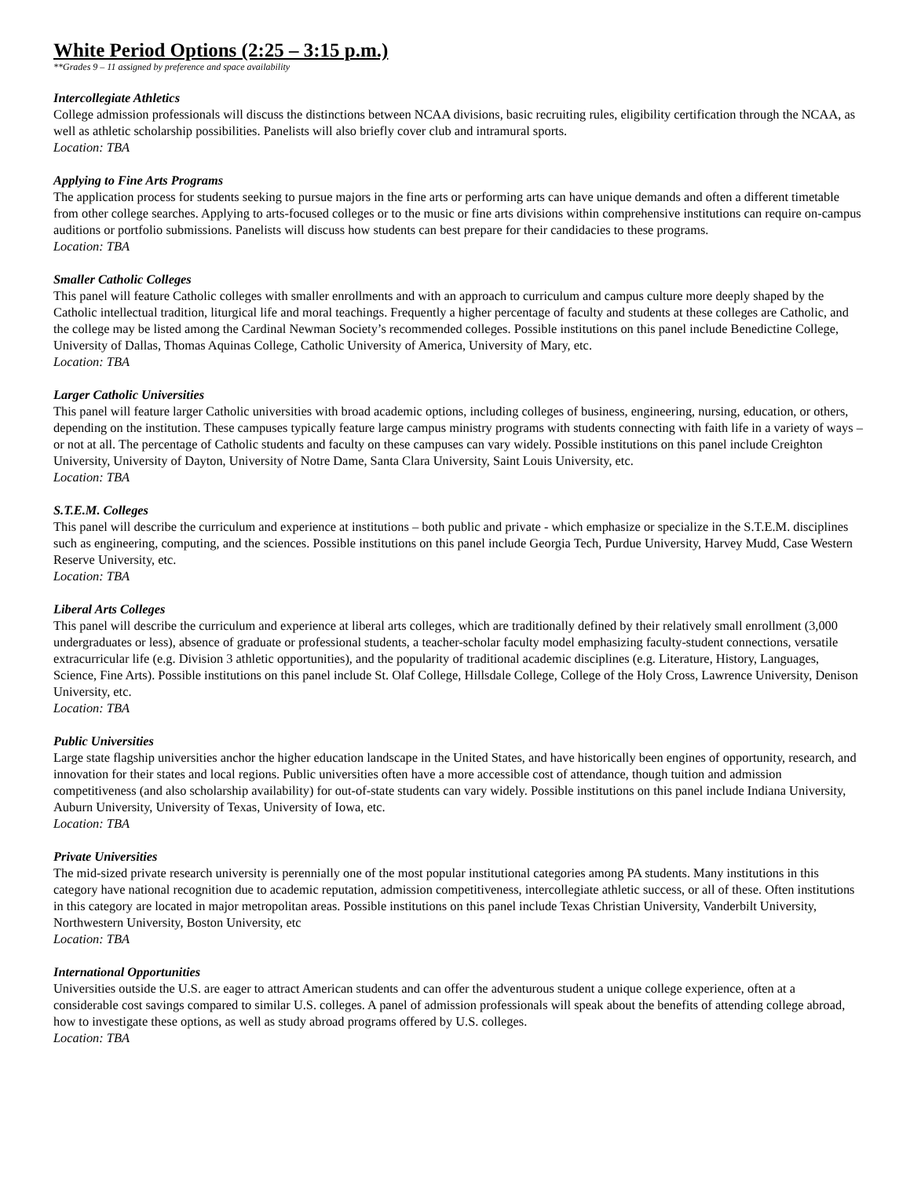White Period Options (2:25 – 3:15 p.m.)
**Grades 9 – 11 assigned by preference and space availability
Intercollegiate Athletics
College admission professionals will discuss the distinctions between NCAA divisions, basic recruiting rules, eligibility certification through the NCAA, as well as athletic scholarship possibilities. Panelists will also briefly cover club and intramural sports.
Location: TBA
Applying to Fine Arts Programs
The application process for students seeking to pursue majors in the fine arts or performing arts can have unique demands and often a different timetable from other college searches. Applying to arts-focused colleges or to the music or fine arts divisions within comprehensive institutions can require on-campus auditions or portfolio submissions. Panelists will discuss how students can best prepare for their candidacies to these programs.
Location: TBA
Smaller Catholic Colleges
This panel will feature Catholic colleges with smaller enrollments and with an approach to curriculum and campus culture more deeply shaped by the Catholic intellectual tradition, liturgical life and moral teachings. Frequently a higher percentage of faculty and students at these colleges are Catholic, and the college may be listed among the Cardinal Newman Society’s recommended colleges. Possible institutions on this panel include Benedictine College, University of Dallas, Thomas Aquinas College, Catholic University of America, University of Mary, etc.
Location: TBA
Larger Catholic Universities
This panel will feature larger Catholic universities with broad academic options, including colleges of business, engineering, nursing, education, or others, depending on the institution. These campuses typically feature large campus ministry programs with students connecting with faith life in a variety of ways – or not at all. The percentage of Catholic students and faculty on these campuses can vary widely. Possible institutions on this panel include Creighton University, University of Dayton, University of Notre Dame, Santa Clara University, Saint Louis University, etc.
Location: TBA
S.T.E.M. Colleges
This panel will describe the curriculum and experience at institutions – both public and private - which emphasize or specialize in the S.T.E.M. disciplines such as engineering, computing, and the sciences. Possible institutions on this panel include Georgia Tech, Purdue University, Harvey Mudd, Case Western Reserve University, etc.
Location: TBA
Liberal Arts Colleges
This panel will describe the curriculum and experience at liberal arts colleges, which are traditionally defined by their relatively small enrollment (3,000 undergraduates or less), absence of graduate or professional students, a teacher-scholar faculty model emphasizing faculty-student connections, versatile extracurricular life (e.g. Division 3 athletic opportunities), and the popularity of traditional academic disciplines (e.g. Literature, History, Languages, Science, Fine Arts). Possible institutions on this panel include St. Olaf College, Hillsdale College, College of the Holy Cross, Lawrence University, Denison University, etc.
Location: TBA
Public Universities
Large state flagship universities anchor the higher education landscape in the United States, and have historically been engines of opportunity, research, and innovation for their states and local regions. Public universities often have a more accessible cost of attendance, though tuition and admission competitiveness (and also scholarship availability) for out-of-state students can vary widely. Possible institutions on this panel include Indiana University, Auburn University, University of Texas, University of Iowa, etc.
Location: TBA
Private Universities
The mid-sized private research university is perennially one of the most popular institutional categories among PA students. Many institutions in this category have national recognition due to academic reputation, admission competitiveness, intercollegiate athletic success, or all of these. Often institutions in this category are located in major metropolitan areas. Possible institutions on this panel include Texas Christian University, Vanderbilt University, Northwestern University, Boston University, etc
Location: TBA
International Opportunities
Universities outside the U.S. are eager to attract American students and can offer the adventurous student a unique college experience, often at a considerable cost savings compared to similar U.S. colleges. A panel of admission professionals will speak about the benefits of attending college abroad, how to investigate these options, as well as study abroad programs offered by U.S. colleges.
Location: TBA